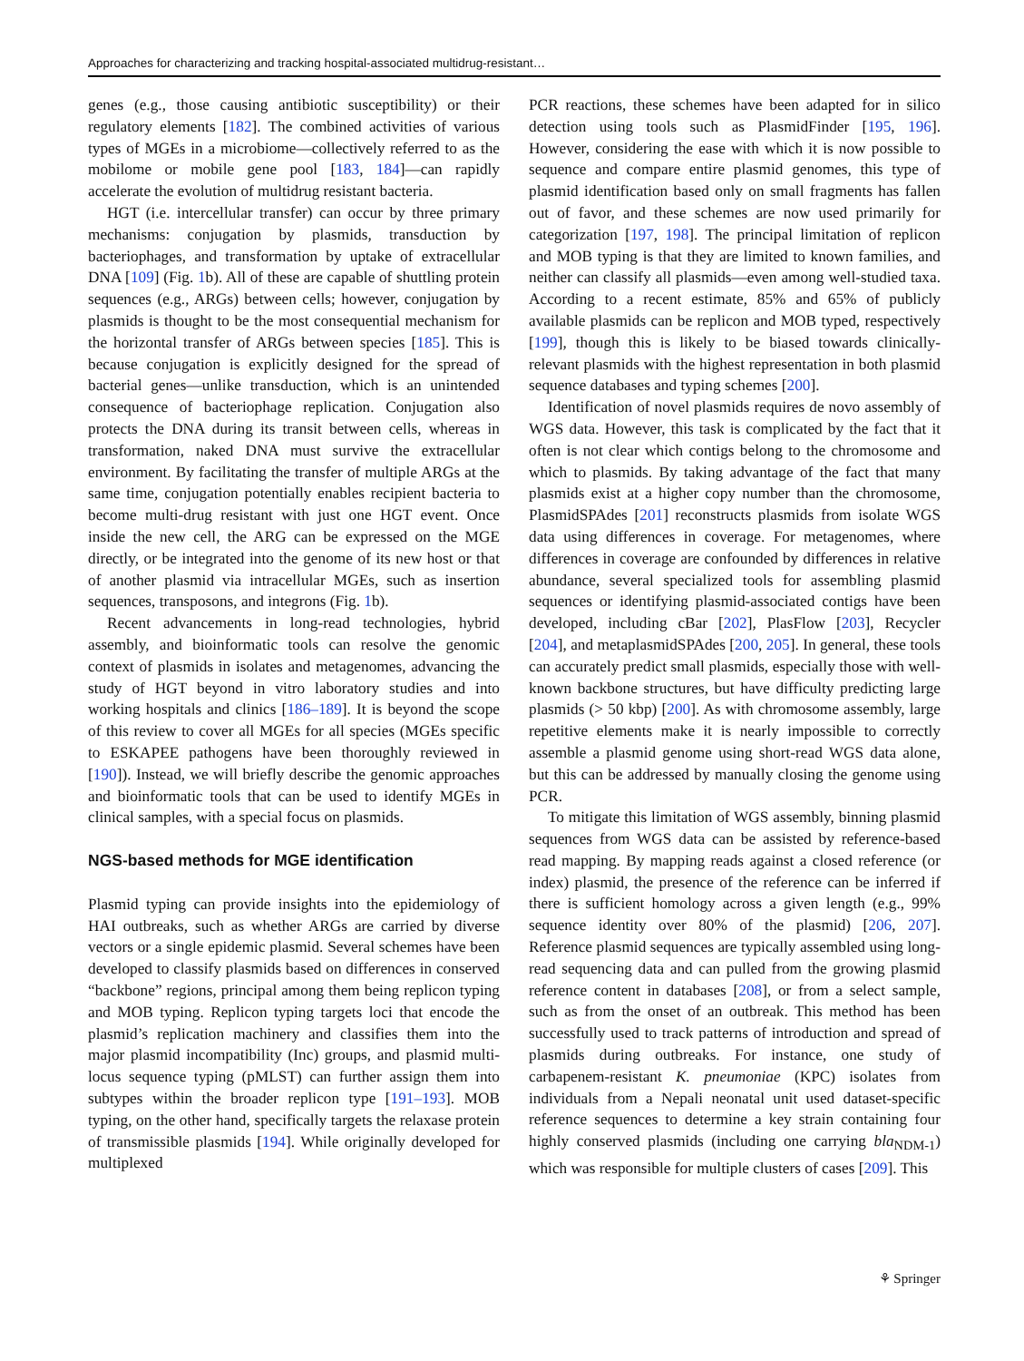Approaches for characterizing and tracking hospital-associated multidrug-resistant…
genes (e.g., those causing antibiotic susceptibility) or their regulatory elements [182]. The combined activities of various types of MGEs in a microbiome—collectively referred to as the mobilome or mobile gene pool [183, 184]—can rapidly accelerate the evolution of multidrug resistant bacteria.
HGT (i.e. intercellular transfer) can occur by three primary mechanisms: conjugation by plasmids, transduction by bacteriophages, and transformation by uptake of extracellular DNA [109] (Fig. 1b). All of these are capable of shuttling protein sequences (e.g., ARGs) between cells; however, conjugation by plasmids is thought to be the most consequential mechanism for the horizontal transfer of ARGs between species [185]. This is because conjugation is explicitly designed for the spread of bacterial genes—unlike transduction, which is an unintended consequence of bacteriophage replication. Conjugation also protects the DNA during its transit between cells, whereas in transformation, naked DNA must survive the extracellular environment. By facilitating the transfer of multiple ARGs at the same time, conjugation potentially enables recipient bacteria to become multi-drug resistant with just one HGT event. Once inside the new cell, the ARG can be expressed on the MGE directly, or be integrated into the genome of its new host or that of another plasmid via intracellular MGEs, such as insertion sequences, transposons, and integrons (Fig. 1b).
Recent advancements in long-read technologies, hybrid assembly, and bioinformatic tools can resolve the genomic context of plasmids in isolates and metagenomes, advancing the study of HGT beyond in vitro laboratory studies and into working hospitals and clinics [186–189]. It is beyond the scope of this review to cover all MGEs for all species (MGEs specific to ESKAPEE pathogens have been thoroughly reviewed in [190]). Instead, we will briefly describe the genomic approaches and bioinformatic tools that can be used to identify MGEs in clinical samples, with a special focus on plasmids.
NGS-based methods for MGE identification
Plasmid typing can provide insights into the epidemiology of HAI outbreaks, such as whether ARGs are carried by diverse vectors or a single epidemic plasmid. Several schemes have been developed to classify plasmids based on differences in conserved “backbone” regions, principal among them being replicon typing and MOB typing. Replicon typing targets loci that encode the plasmid’s replication machinery and classifies them into the major plasmid incompatibility (Inc) groups, and plasmid multi-locus sequence typing (pMLST) can further assign them into subtypes within the broader replicon type [191–193]. MOB typing, on the other hand, specifically targets the relaxase protein of transmissible plasmids [194]. While originally developed for multiplexed
PCR reactions, these schemes have been adapted for in silico detection using tools such as PlasmidFinder [195, 196]. However, considering the ease with which it is now possible to sequence and compare entire plasmid genomes, this type of plasmid identification based only on small fragments has fallen out of favor, and these schemes are now used primarily for categorization [197, 198]. The principal limitation of replicon and MOB typing is that they are limited to known families, and neither can classify all plasmids—even among well-studied taxa. According to a recent estimate, 85% and 65% of publicly available plasmids can be replicon and MOB typed, respectively [199], though this is likely to be biased towards clinically-relevant plasmids with the highest representation in both plasmid sequence databases and typing schemes [200].
Identification of novel plasmids requires de novo assembly of WGS data. However, this task is complicated by the fact that it often is not clear which contigs belong to the chromosome and which to plasmids. By taking advantage of the fact that many plasmids exist at a higher copy number than the chromosome, PlasmidSPAdes [201] reconstructs plasmids from isolate WGS data using differences in coverage. For metagenomes, where differences in coverage are confounded by differences in relative abundance, several specialized tools for assembling plasmid sequences or identifying plasmid-associated contigs have been developed, including cBar [202], PlasFlow [203], Recycler [204], and metaplasmidSPAdes [200, 205]. In general, these tools can accurately predict small plasmids, especially those with well-known backbone structures, but have difficulty predicting large plasmids (> 50 kbp) [200]. As with chromosome assembly, large repetitive elements make it is nearly impossible to correctly assemble a plasmid genome using short-read WGS data alone, but this can be addressed by manually closing the genome using PCR.
To mitigate this limitation of WGS assembly, binning plasmid sequences from WGS data can be assisted by reference-based read mapping. By mapping reads against a closed reference (or index) plasmid, the presence of the reference can be inferred if there is sufficient homology across a given length (e.g., 99% sequence identity over 80% of the plasmid) [206, 207]. Reference plasmid sequences are typically assembled using long-read sequencing data and can pulled from the growing plasmid reference content in databases [208], or from a select sample, such as from the onset of an outbreak. This method has been successfully used to track patterns of introduction and spread of plasmids during outbreaks. For instance, one study of carbapenem-resistant K. pneumoniae (KPC) isolates from individuals from a Nepali neonatal unit used dataset-specific reference sequences to determine a key strain containing four highly conserved plasmids (including one carrying bla<sub>NDM-1</sub>) which was responsible for multiple clusters of cases [209]. This
⚘ Springer